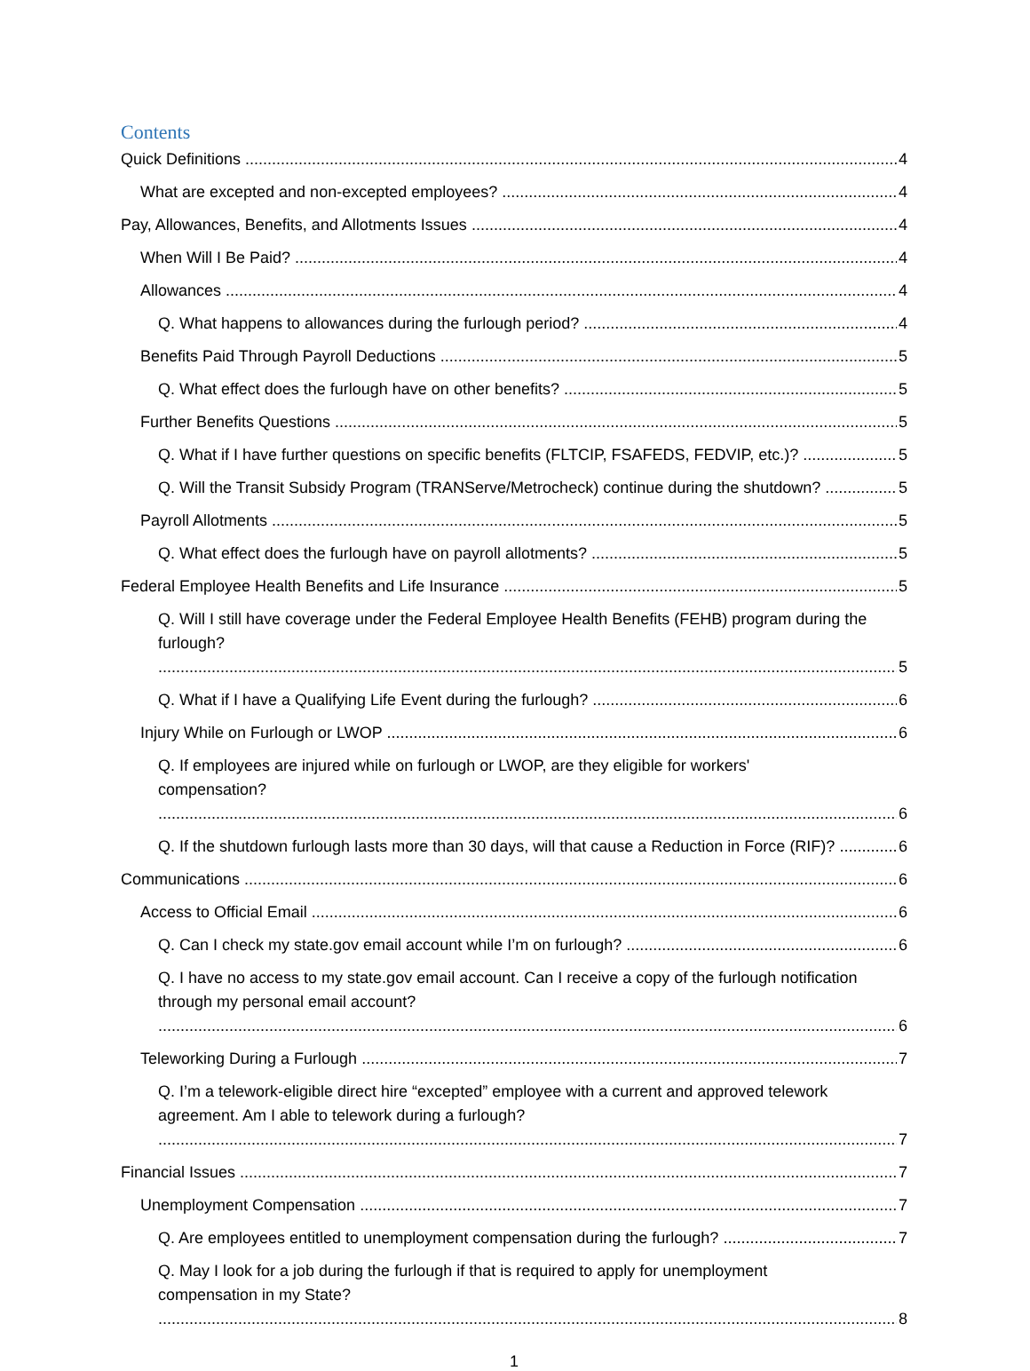Contents
Quick Definitions 4
What are excepted and non-excepted employees? 4
Pay, Allowances, Benefits, and Allotments Issues 4
When Will I Be Paid? 4
Allowances 4
Q. What happens to allowances during the furlough period? 4
Benefits Paid Through Payroll Deductions 5
Q. What effect does the furlough have on other benefits? 5
Further Benefits Questions 5
Q. What if I have further questions on specific benefits (FLTCIP, FSAFEDS, FEDVIP, etc.)? 5
Q. Will the Transit Subsidy Program (TRANServe/Metrocheck) continue during the shutdown? 5
Payroll Allotments 5
Q. What effect does the furlough have on payroll allotments? 5
Federal Employee Health Benefits and Life Insurance 5
Q. Will I still have coverage under the Federal Employee Health Benefits (FEHB) program during the
furlough? 5
Q. What if I have a Qualifying Life Event during the furlough? 6
Injury While on Furlough or LWOP 6
Q. If employees are injured while on furlough or LWOP, are they eligible for workers'
compensation? 6
Q. If the shutdown furlough lasts more than 30 days, will that cause a Reduction in Force (RIF)? 6
Communications 6
Access to Official Email 6
Q. Can I check my state.gov email account while I’m on furlough? 6
Q. I have no access to my state.gov email account. Can I receive a copy of the furlough notification
through my personal email account? 6
Teleworking During a Furlough 7
Q. I’m a telework-eligible direct hire “excepted” employee with a current and approved telework
agreement. Am I able to telework during a furlough? 7
Financial Issues 7
Unemployment Compensation 7
Q. Are employees entitled to unemployment compensation during the furlough? 7
Q. May I look for a job during the furlough if that is required to apply for unemployment
compensation in my State? 8
1